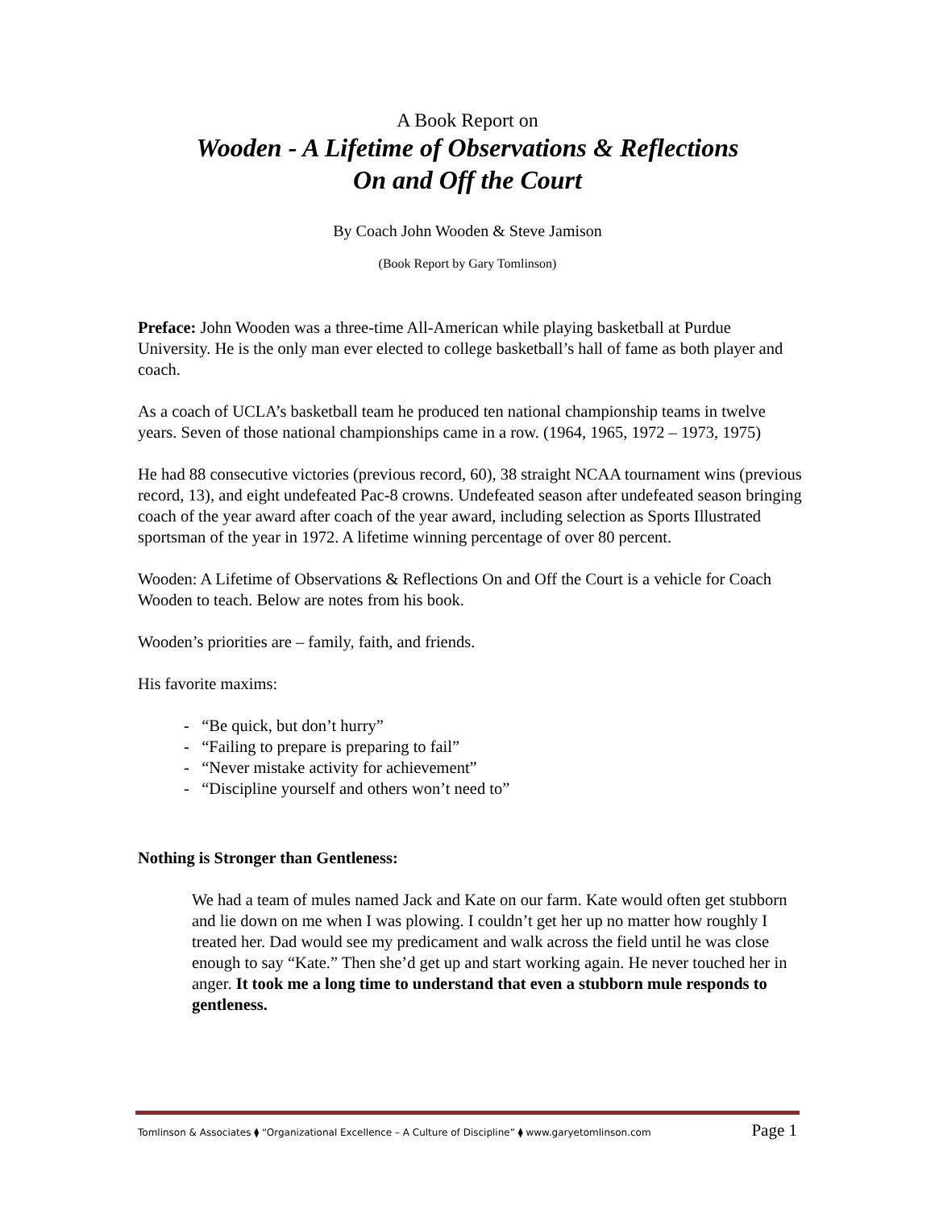A Book Report on
Wooden - A Lifetime of Observations & Reflections
On and Off the Court
By Coach John Wooden & Steve Jamison
(Book Report by Gary Tomlinson)
Preface: John Wooden was a three-time All-American while playing basketball at Purdue University. He is the only man ever elected to college basketball’s hall of fame as both player and coach.
As a coach of UCLA’s basketball team he produced ten national championship teams in twelve years. Seven of those national championships came in a row. (1964, 1965, 1972 – 1973, 1975)
He had 88 consecutive victories (previous record, 60), 38 straight NCAA tournament wins (previous record, 13), and eight undefeated Pac-8 crowns. Undefeated season after undefeated season bringing coach of the year award after coach of the year award, including selection as Sports Illustrated sportsman of the year in 1972. A lifetime winning percentage of over 80 percent.
Wooden: A Lifetime of Observations & Reflections On and Off the Court is a vehicle for Coach Wooden to teach. Below are notes from his book.
Wooden’s priorities are – family, faith, and friends.
His favorite maxims:
- “Be quick, but don’t hurry”
- “Failing to prepare is preparing to fail”
- “Never mistake activity for achievement”
- “Discipline yourself and others won’t need to”
Nothing is Stronger than Gentleness:
We had a team of mules named Jack and Kate on our farm. Kate would often get stubborn and lie down on me when I was plowing. I couldn’t get her up no matter how roughly I treated her. Dad would see my predicament and walk across the field until he was close enough to say “Kate.” Then she’d get up and start working again. He never touched her in anger. It took me a long time to understand that even a stubborn mule responds to gentleness.
Tomlinson & Associates ⧫ “Organizational Excellence – A Culture of Discipline” ⧫ www.garyetomlinson.com Page 1